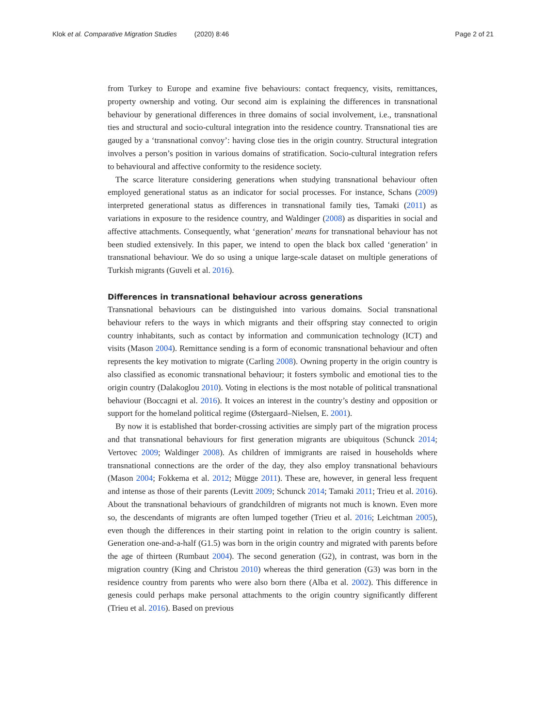Klok et al. Comparative Migration Studies (2020) 8:46 Page 2 of 21
from Turkey to Europe and examine five behaviours: contact frequency, visits, remittances, property ownership and voting. Our second aim is explaining the differences in transnational behaviour by generational differences in three domains of social involvement, i.e., transnational ties and structural and socio-cultural integration into the residence country. Transnational ties are gauged by a ‘transnational convoy’: having close ties in the origin country. Structural integration involves a person’s position in various domains of stratification. Socio-cultural integration refers to behavioural and affective conformity to the residence society.
The scarce literature considering generations when studying transnational behaviour often employed generational status as an indicator for social processes. For instance, Schans (2009) interpreted generational status as differences in transnational family ties, Tamaki (2011) as variations in exposure to the residence country, and Waldinger (2008) as disparities in social and affective attachments. Consequently, what ‘generation’ means for transnational behaviour has not been studied extensively. In this paper, we intend to open the black box called ‘generation’ in transnational behaviour. We do so using a unique large-scale dataset on multiple generations of Turkish migrants (Guveli et al. 2016).
Differences in transnational behaviour across generations
Transnational behaviours can be distinguished into various domains. Social transnational behaviour refers to the ways in which migrants and their offspring stay connected to origin country inhabitants, such as contact by information and communication technology (ICT) and visits (Mason 2004). Remittance sending is a form of economic transnational behaviour and often represents the key motivation to migrate (Carling 2008). Owning property in the origin country is also classified as economic transnational behaviour; it fosters symbolic and emotional ties to the origin country (Dalakoglou 2010). Voting in elections is the most notable of political transnational behaviour (Boccagni et al. 2016). It voices an interest in the country’s destiny and opposition or support for the homeland political regime (Østergaard–Nielsen, E. 2001).
By now it is established that border-crossing activities are simply part of the migration process and that transnational behaviours for first generation migrants are ubiquitous (Schunck 2014; Vertovec 2009; Waldinger 2008). As children of immigrants are raised in households where transnational connections are the order of the day, they also employ transnational behaviours (Mason 2004; Fokkema et al. 2012; Mügge 2011). These are, however, in general less frequent and intense as those of their parents (Levitt 2009; Schunck 2014; Tamaki 2011; Trieu et al. 2016). About the transnational behaviours of grandchildren of migrants not much is known. Even more so, the descendants of migrants are often lumped together (Trieu et al. 2016; Leichtman 2005), even though the differences in their starting point in relation to the origin country is salient. Generation one-and-a-half (G1.5) was born in the origin country and migrated with parents before the age of thirteen (Rumbaut 2004). The second generation (G2), in contrast, was born in the migration country (King and Christou 2010) whereas the third generation (G3) was born in the residence country from parents who were also born there (Alba et al. 2002). This difference in genesis could perhaps make personal attachments to the origin country significantly different (Trieu et al. 2016). Based on previous